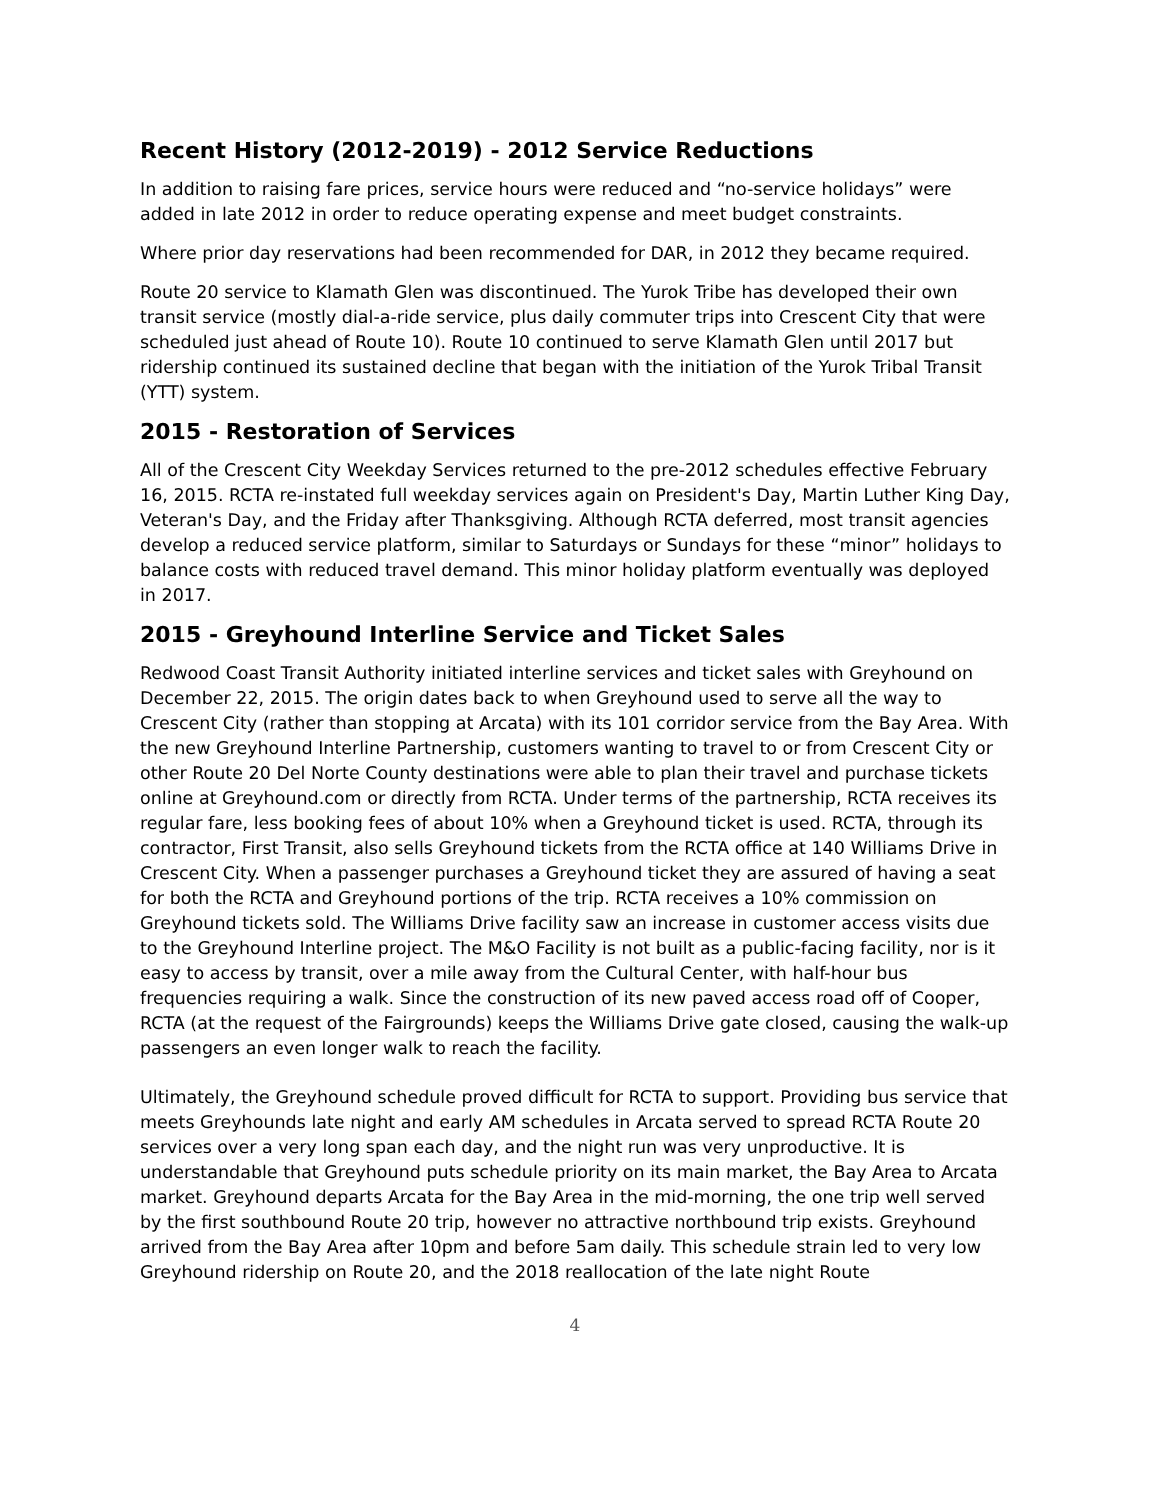Recent History (2012-2019) - 2012 Service Reductions
In addition to raising fare prices, service hours were reduced and “no-service holidays” were added in late 2012 in order to reduce operating expense and meet budget constraints.
Where prior day reservations had been recommended for DAR, in 2012 they became required.
Route 20 service to Klamath Glen was discontinued. The Yurok Tribe has developed their own transit service (mostly dial-a-ride service, plus daily commuter trips into Crescent City that were scheduled just ahead of Route 10). Route 10 continued to serve Klamath Glen until 2017 but ridership continued its sustained decline that began with the initiation of the Yurok Tribal Transit (YTT) system.
2015 - Restoration of Services
All of the Crescent City Weekday Services returned to the pre-2012 schedules effective February 16, 2015. RCTA re-instated full weekday services again on President's Day, Martin Luther King Day, Veteran's Day, and the Friday after Thanksgiving. Although RCTA deferred, most transit agencies develop a reduced service platform, similar to Saturdays or Sundays for these “minor” holidays to balance costs with reduced travel demand. This minor holiday platform eventually was deployed in 2017.
2015 - Greyhound Interline Service and Ticket Sales
Redwood Coast Transit Authority initiated interline services and ticket sales with Greyhound on December 22, 2015. The origin dates back to when Greyhound used to serve all the way to Crescent City (rather than stopping at Arcata) with its 101 corridor service from the Bay Area. With the new Greyhound Interline Partnership, customers wanting to travel to or from Crescent City or other Route 20 Del Norte County destinations were able to plan their travel and purchase tickets online at Greyhound.com or directly from RCTA. Under terms of the partnership, RCTA receives its regular fare, less booking fees of about 10% when a Greyhound ticket is used. RCTA, through its contractor, First Transit, also sells Greyhound tickets from the RCTA office at 140 Williams Drive in Crescent City. When a passenger purchases a Greyhound ticket they are assured of having a seat for both the RCTA and Greyhound portions of the trip. RCTA receives a 10% commission on Greyhound tickets sold. The Williams Drive facility saw an increase in customer access visits due to the Greyhound Interline project. The M&O Facility is not built as a public-facing facility, nor is it easy to access by transit, over a mile away from the Cultural Center, with half-hour bus frequencies requiring a walk. Since the construction of its new paved access road off of Cooper, RCTA (at the request of the Fairgrounds) keeps the Williams Drive gate closed, causing the walk-up passengers an even longer walk to reach the facility.
Ultimately, the Greyhound schedule proved difficult for RCTA to support. Providing bus service that meets Greyhounds late night and early AM schedules in Arcata served to spread RCTA Route 20 services over a very long span each day, and the night run was very unproductive. It is understandable that Greyhound puts schedule priority on its main market, the Bay Area to Arcata market. Greyhound departs Arcata for the Bay Area in the mid-morning, the one trip well served by the first southbound Route 20 trip, however no attractive northbound trip exists. Greyhound arrived from the Bay Area after 10pm and before 5am daily. This schedule strain led to very low Greyhound ridership on Route 20, and the 2018 reallocation of the late night Route
4